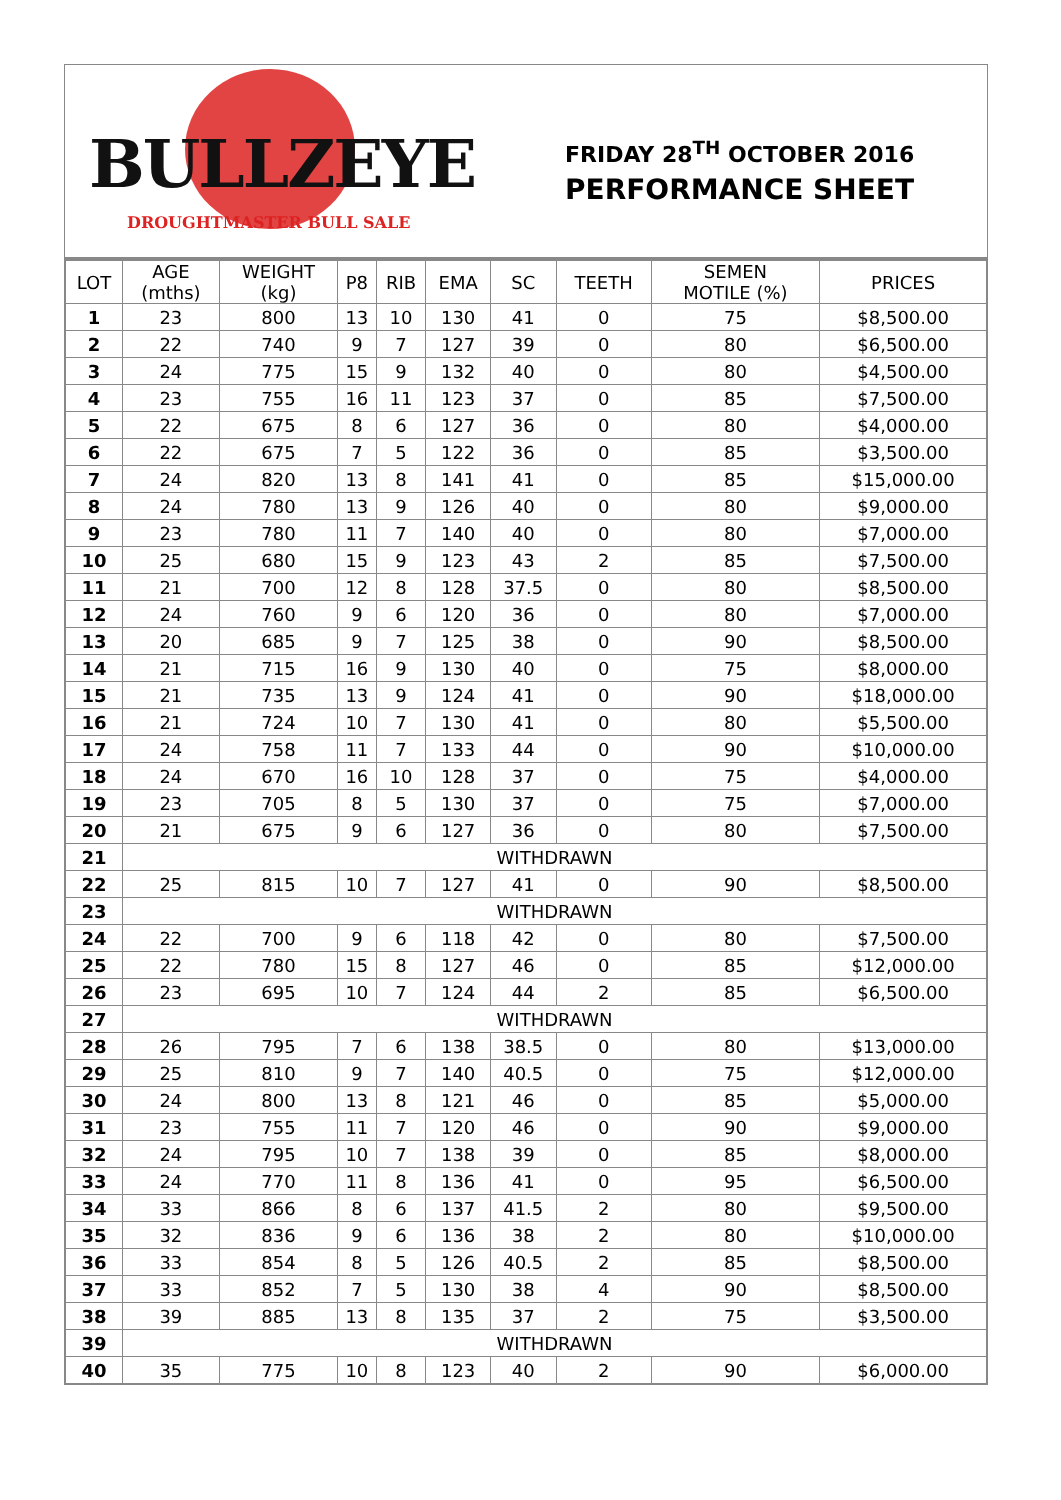BULLZEYE
DROUGHTMASTER BULL SALE
FRIDAY 28<sup>TH</sup> OCTOBER 2016
PERFORMANCE SHEET
| LOT | AGE (mths) | WEIGHT (kg) | P8 | RIB | EMA | SC | TEETH | SEMEN MOTILE (%) | PRICES |
| --- | --- | --- | --- | --- | --- | --- | --- | --- | --- |
| 1 | 23 | 800 | 13 | 10 | 130 | 41 | 0 | 75 | $8,500.00 |
| 2 | 22 | 740 | 9 | 7 | 127 | 39 | 0 | 80 | $6,500.00 |
| 3 | 24 | 775 | 15 | 9 | 132 | 40 | 0 | 80 | $4,500.00 |
| 4 | 23 | 755 | 16 | 11 | 123 | 37 | 0 | 85 | $7,500.00 |
| 5 | 22 | 675 | 8 | 6 | 127 | 36 | 0 | 80 | $4,000.00 |
| 6 | 22 | 675 | 7 | 5 | 122 | 36 | 0 | 85 | $3,500.00 |
| 7 | 24 | 820 | 13 | 8 | 141 | 41 | 0 | 85 | $15,000.00 |
| 8 | 24 | 780 | 13 | 9 | 126 | 40 | 0 | 80 | $9,000.00 |
| 9 | 23 | 780 | 11 | 7 | 140 | 40 | 0 | 80 | $7,000.00 |
| 10 | 25 | 680 | 15 | 9 | 123 | 43 | 2 | 85 | $7,500.00 |
| 11 | 21 | 700 | 12 | 8 | 128 | 37.5 | 0 | 80 | $8,500.00 |
| 12 | 24 | 760 | 9 | 6 | 120 | 36 | 0 | 80 | $7,000.00 |
| 13 | 20 | 685 | 9 | 7 | 125 | 38 | 0 | 90 | $8,500.00 |
| 14 | 21 | 715 | 16 | 9 | 130 | 40 | 0 | 75 | $8,000.00 |
| 15 | 21 | 735 | 13 | 9 | 124 | 41 | 0 | 90 | $18,000.00 |
| 16 | 21 | 724 | 10 | 7 | 130 | 41 | 0 | 80 | $5,500.00 |
| 17 | 24 | 758 | 11 | 7 | 133 | 44 | 0 | 90 | $10,000.00 |
| 18 | 24 | 670 | 16 | 10 | 128 | 37 | 0 | 75 | $4,000.00 |
| 19 | 23 | 705 | 8 | 5 | 130 | 37 | 0 | 75 | $7,000.00 |
| 20 | 21 | 675 | 9 | 6 | 127 | 36 | 0 | 80 | $7,500.00 |
| 21 | WITHDRAWN | | | | | | | | |
| 22 | 25 | 815 | 10 | 7 | 127 | 41 | 0 | 90 | $8,500.00 |
| 23 | WITHDRAWN | | | | | | | | |
| 24 | 22 | 700 | 9 | 6 | 118 | 42 | 0 | 80 | $7,500.00 |
| 25 | 22 | 780 | 15 | 8 | 127 | 46 | 0 | 85 | $12,000.00 |
| 26 | 23 | 695 | 10 | 7 | 124 | 44 | 2 | 85 | $6,500.00 |
| 27 | WITHDRAWN | | | | | | | | |
| 28 | 26 | 795 | 7 | 6 | 138 | 38.5 | 0 | 80 | $13,000.00 |
| 29 | 25 | 810 | 9 | 7 | 140 | 40.5 | 0 | 75 | $12,000.00 |
| 30 | 24 | 800 | 13 | 8 | 121 | 46 | 0 | 85 | $5,000.00 |
| 31 | 23 | 755 | 11 | 7 | 120 | 46 | 0 | 90 | $9,000.00 |
| 32 | 24 | 795 | 10 | 7 | 138 | 39 | 0 | 85 | $8,000.00 |
| 33 | 24 | 770 | 11 | 8 | 136 | 41 | 0 | 95 | $6,500.00 |
| 34 | 33 | 866 | 8 | 6 | 137 | 41.5 | 2 | 80 | $9,500.00 |
| 35 | 32 | 836 | 9 | 6 | 136 | 38 | 2 | 80 | $10,000.00 |
| 36 | 33 | 854 | 8 | 5 | 126 | 40.5 | 2 | 85 | $8,500.00 |
| 37 | 33 | 852 | 7 | 5 | 130 | 38 | 4 | 90 | $8,500.00 |
| 38 | 39 | 885 | 13 | 8 | 135 | 37 | 2 | 75 | $3,500.00 |
| 39 | WITHDRAWN | | | | | | | | |
| 40 | 35 | 775 | 10 | 8 | 123 | 40 | 2 | 90 | $6,000.00 |